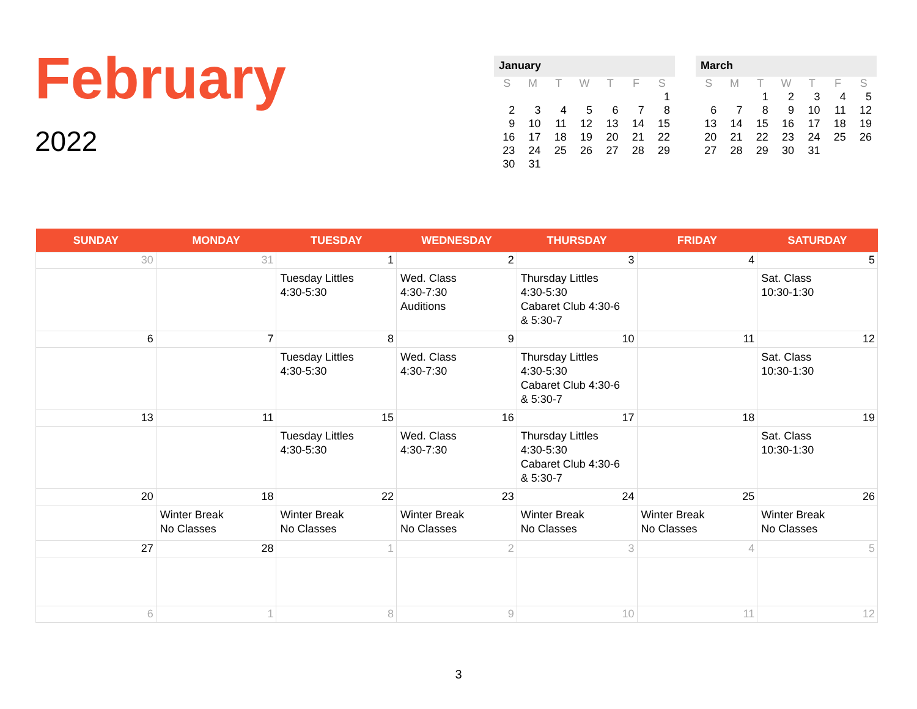February
2022
| January | | | | | | |
| --- | --- | --- | --- | --- | --- | --- |
| S | M | T | W | T | F | S |
| | | | | | | 1 |
| 2 | 3 | 4 | 5 | 6 | 7 | 8 |
| 9 | 10 | 11 | 12 | 13 | 14 | 15 |
| 16 | 17 | 18 | 19 | 20 | 21 | 22 |
| 23 | 24 | 25 | 26 | 27 | 28 | 29 |
| 30 | 31 | | | | | |
| March | | | | | | |
| --- | --- | --- | --- | --- | --- | --- |
| S | M | T | W | T | F | S |
| | | 1 | 2 | 3 | 4 | 5 |
| 6 | 7 | 8 | 9 | 10 | 11 | 12 |
| 13 | 14 | 15 | 16 | 17 | 18 | 19 |
| 20 | 21 | 22 | 23 | 24 | 25 | 26 |
| 27 | 28 | 29 | 30 | 31 | | |
| SUNDAY | MONDAY | TUESDAY | WEDNESDAY | THURSDAY | FRIDAY | SATURDAY |
| --- | --- | --- | --- | --- | --- | --- |
| 30 | 31 | 1 | 2 | 3 | 4 | 5 |
| | | Tuesday Littles 4:30-5:30 | Wed. Class 4:30-7:30 Auditions | Thursday Littles 4:30-5:30 Cabaret Club 4:30-6 & 5:30-7 | | Sat. Class 10:30-1:30 |
| 6 | 7 | 8 | 9 | 10 | 11 | 12 |
| | | Tuesday Littles 4:30-5:30 | Wed. Class 4:30-7:30 | Thursday Littles 4:30-5:30 Cabaret Club 4:30-6 & 5:30-7 | | Sat. Class 10:30-1:30 |
| 13 | 11 | 15 | 16 | 17 | 18 | 19 |
| | | Tuesday Littles 4:30-5:30 | Wed. Class 4:30-7:30 | Thursday Littles 4:30-5:30 Cabaret Club 4:30-6 & 5:30-7 | | Sat. Class 10:30-1:30 |
| 20 | 18 | 22 | 23 | 24 | 25 | 26 |
| | Winter Break No Classes | Winter Break No Classes | Winter Break No Classes | Winter Break No Classes | Winter Break No Classes | Winter Break No Classes |
| 27 | 28 | 1 | 2 | 3 | 4 | 5 |
| 6 | 1 | 8 | 9 | 10 | 11 | 12 |
3